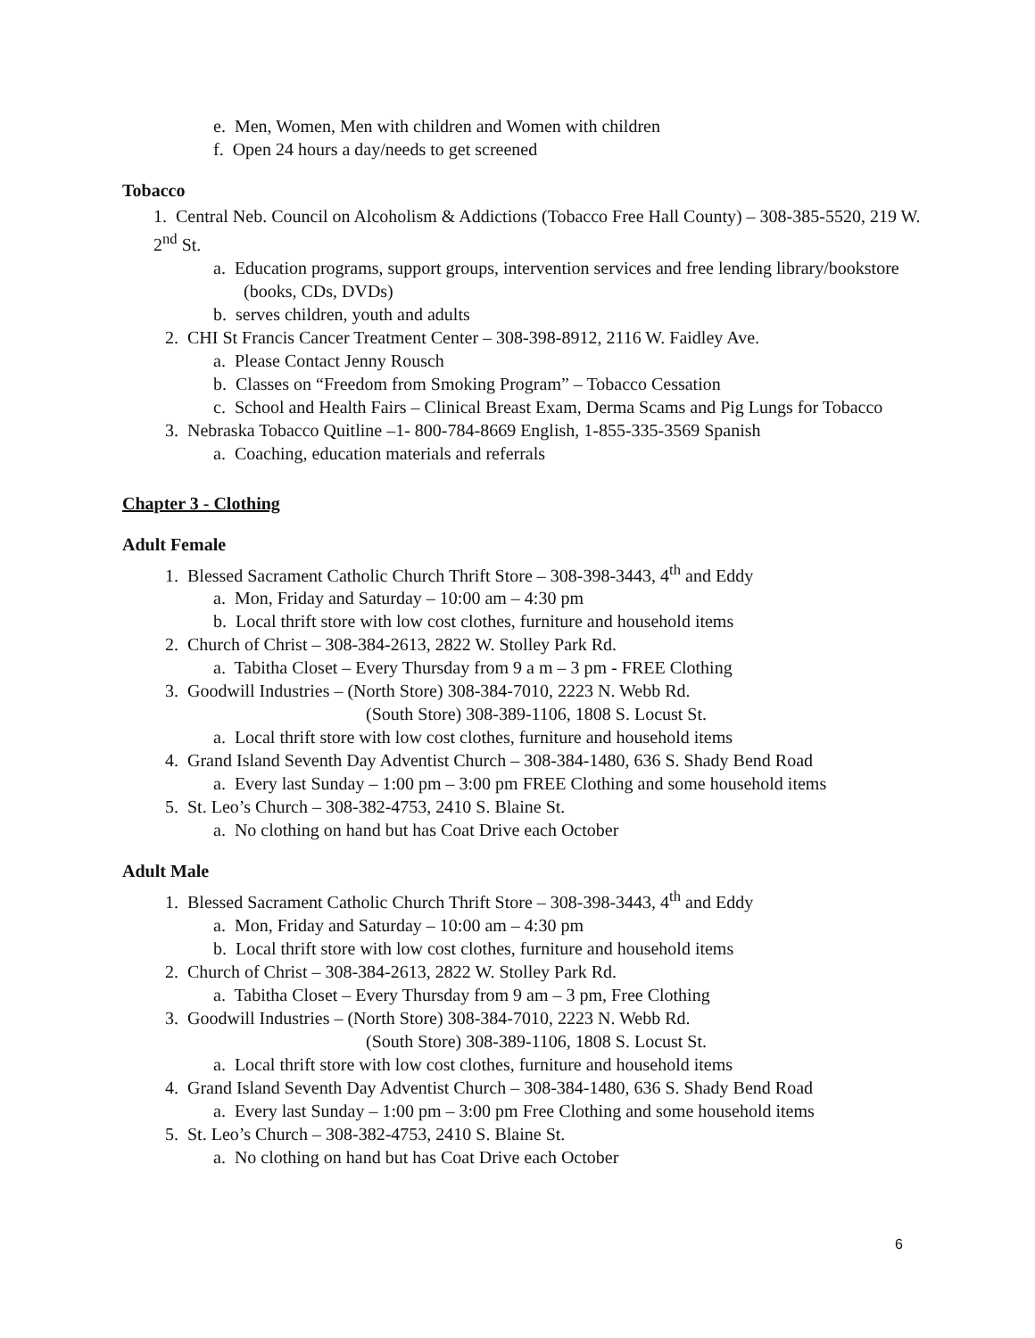e. Men, Women, Men with children and Women with children
f. Open 24 hours a day/needs to get screened
Tobacco
1. Central Neb. Council on Alcoholism & Addictions (Tobacco Free Hall County) – 308-385-5520, 219 W. 2<sup>nd</sup> St.
a. Education programs, support groups, intervention services and free lending library/bookstore (books, CDs, DVDs)
b. serves children, youth and adults
2. CHI St Francis Cancer Treatment Center – 308-398-8912, 2116 W. Faidley Ave.
a. Please Contact Jenny Rousch
b. Classes on “Freedom from Smoking Program” – Tobacco Cessation
c. School and Health Fairs – Clinical Breast Exam, Derma Scams and Pig Lungs for Tobacco
3. Nebraska Tobacco Quitline –1- 800-784-8669 English, 1-855-335-3569 Spanish
a. Coaching, education materials and referrals
Chapter 3 - Clothing
Adult Female
1. Blessed Sacrament Catholic Church Thrift Store – 308-398-3443, 4<sup>th</sup> and Eddy
a. Mon, Friday and Saturday – 10:00 am – 4:30 pm
b. Local thrift store with low cost clothes, furniture and household items
2. Church of Christ – 308-384-2613, 2822 W. Stolley Park Rd.
a. Tabitha Closet – Every Thursday from 9 a m – 3 pm - FREE Clothing
3. Goodwill Industries – (North Store) 308-384-7010, 2223 N. Webb Rd.
(South Store) 308-389-1106, 1808 S. Locust St.
a. Local thrift store with low cost clothes, furniture and household items
4. Grand Island Seventh Day Adventist Church – 308-384-1480, 636 S. Shady Bend Road
a. Every last Sunday – 1:00 pm – 3:00 pm FREE Clothing and some household items
5. St. Leo’s Church – 308-382-4753, 2410 S. Blaine St.
a. No clothing on hand but has Coat Drive each October
Adult Male
1. Blessed Sacrament Catholic Church Thrift Store – 308-398-3443, 4<sup>th</sup> and Eddy
a. Mon, Friday and Saturday – 10:00 am – 4:30 pm
b. Local thrift store with low cost clothes, furniture and household items
2. Church of Christ – 308-384-2613, 2822 W. Stolley Park Rd.
a. Tabitha Closet – Every Thursday from 9 am – 3 pm, Free Clothing
3. Goodwill Industries – (North Store) 308-384-7010, 2223 N. Webb Rd.
(South Store) 308-389-1106, 1808 S. Locust St.
a. Local thrift store with low cost clothes, furniture and household items
4. Grand Island Seventh Day Adventist Church – 308-384-1480, 636 S. Shady Bend Road
a. Every last Sunday – 1:00 pm – 3:00 pm Free Clothing and some household items
5. St. Leo’s Church – 308-382-4753, 2410 S. Blaine St.
a. No clothing on hand but has Coat Drive each October
6